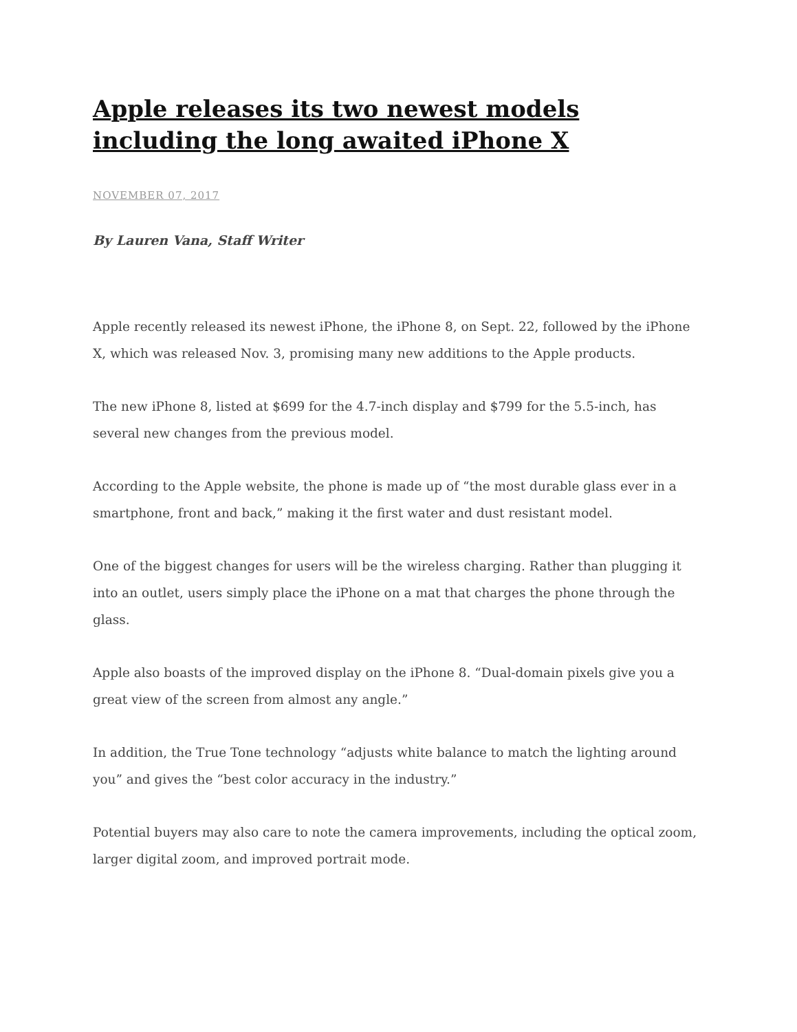Apple releases its two newest models including the long awaited iPhone X
NOVEMBER 07, 2017
By Lauren Vana, Staff Writer
Apple recently released its newest iPhone, the iPhone 8, on Sept. 22, followed by the iPhone X, which was released Nov. 3, promising many new additions to the Apple products.
The new iPhone 8, listed at $699 for the 4.7-inch display and $799 for the 5.5-inch, has several new changes from the previous model.
According to the Apple website, the phone is made up of “the most durable glass ever in a smartphone, front and back,” making it the first water and dust resistant model.
One of the biggest changes for users will be the wireless charging. Rather than plugging it into an outlet, users simply place the iPhone on a mat that charges the phone through the glass.
Apple also boasts of the improved display on the iPhone 8. “Dual-domain pixels give you a great view of the screen from almost any angle.”
In addition, the True Tone technology “adjusts white balance to match the lighting around you” and gives the “best color accuracy in the industry.”
Potential buyers may also care to note the camera improvements, including the optical zoom, larger digital zoom, and improved portrait mode.